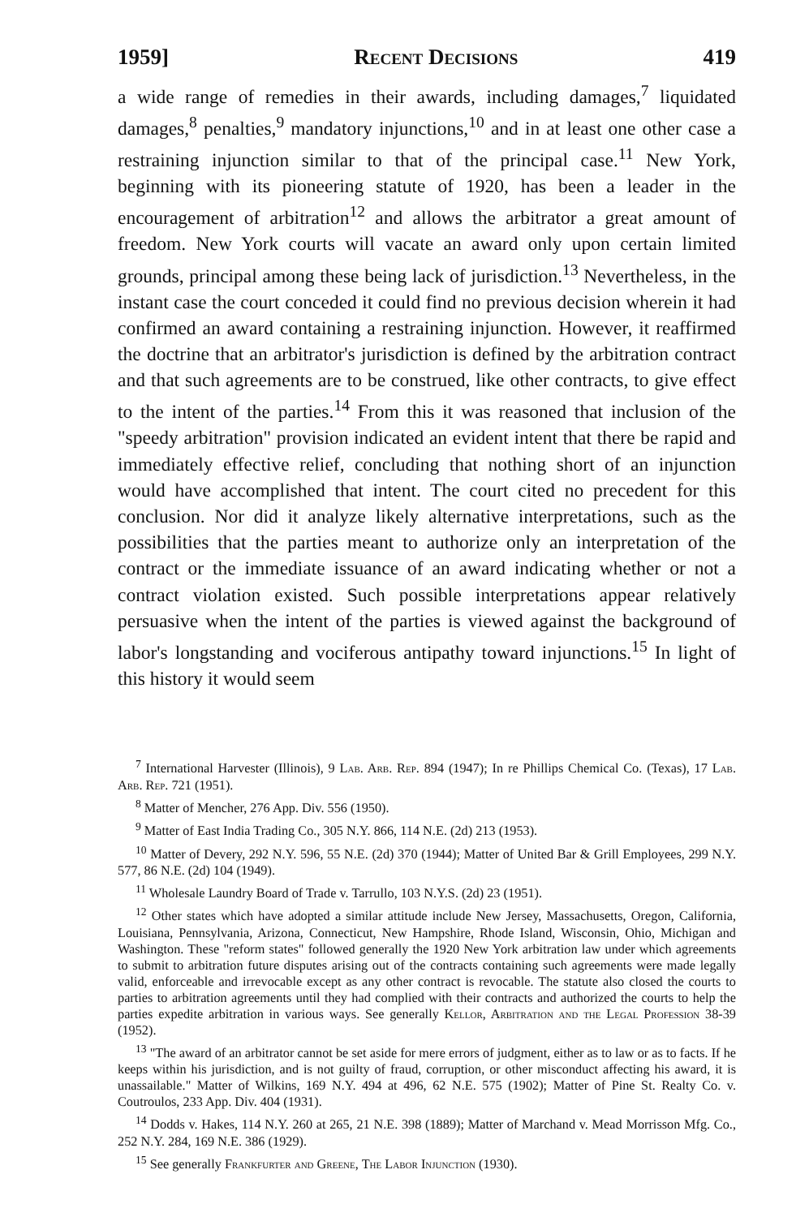1959] Recent Decisions 419
a wide range of remedies in their awards, including damages,<sup>7</sup> liquidated damages,<sup>8</sup> penalties,<sup>9</sup> mandatory injunctions,<sup>10</sup> and in at least one other case a restraining injunction similar to that of the principal case.<sup>11</sup> New York, beginning with its pioneering statute of 1920, has been a leader in the encouragement of arbitration<sup>12</sup> and allows the arbitrator a great amount of freedom. New York courts will vacate an award only upon certain limited grounds, principal among these being lack of jurisdiction.<sup>13</sup> Nevertheless, in the instant case the court conceded it could find no previous decision wherein it had confirmed an award containing a restraining injunction. However, it reaffirmed the doctrine that an arbitrator's jurisdiction is defined by the arbitration contract and that such agreements are to be construed, like other contracts, to give effect to the intent of the parties.<sup>14</sup> From this it was reasoned that inclusion of the "speedy arbitration" provision indicated an evident intent that there be rapid and immediately effective relief, concluding that nothing short of an injunction would have accomplished that intent. The court cited no precedent for this conclusion. Nor did it analyze likely alternative interpretations, such as the possibilities that the parties meant to authorize only an interpretation of the contract or the immediate issuance of an award indicating whether or not a contract violation existed. Such possible interpretations appear relatively persuasive when the intent of the parties is viewed against the background of labor's longstanding and vociferous antipathy toward injunctions.<sup>15</sup> In light of this history it would seem
<sup>7</sup> International Harvester (Illinois), 9 Lab. Arb. Rep. 894 (1947); In re Phillips Chemical Co. (Texas), 17 Lab. Arb. Rep. 721 (1951).
<sup>8</sup> Matter of Mencher, 276 App. Div. 556 (1950).
<sup>9</sup> Matter of East India Trading Co., 305 N.Y. 866, 114 N.E. (2d) 213 (1953).
<sup>10</sup> Matter of Devery, 292 N.Y. 596, 55 N.E. (2d) 370 (1944); Matter of United Bar & Grill Employees, 299 N.Y. 577, 86 N.E. (2d) 104 (1949).
<sup>11</sup> Wholesale Laundry Board of Trade v. Tarrullo, 103 N.Y.S. (2d) 23 (1951).
<sup>12</sup> Other states which have adopted a similar attitude include New Jersey, Massachusetts, Oregon, California, Louisiana, Pennsylvania, Arizona, Connecticut, New Hampshire, Rhode Island, Wisconsin, Ohio, Michigan and Washington. These "reform states" followed generally the 1920 New York arbitration law under which agreements to submit to arbitration future disputes arising out of the contracts containing such agreements were made legally valid, enforceable and irrevocable except as any other contract is revocable. The statute also closed the courts to parties to arbitration agreements until they had complied with their contracts and authorized the courts to help the parties expedite arbitration in various ways. See generally Kellor, Arbitration and the Legal Profession 38-39 (1952).
<sup>13</sup> "The award of an arbitrator cannot be set aside for mere errors of judgment, either as to law or as to facts. If he keeps within his jurisdiction, and is not guilty of fraud, corruption, or other misconduct affecting his award, it is unassailable." Matter of Wilkins, 169 N.Y. 494 at 496, 62 N.E. 575 (1902); Matter of Pine St. Realty Co. v. Coutroulos, 233 App. Div. 404 (1931).
<sup>14</sup> Dodds v. Hakes, 114 N.Y. 260 at 265, 21 N.E. 398 (1889); Matter of Marchand v. Mead Morrisson Mfg. Co., 252 N.Y. 284, 169 N.E. 386 (1929).
<sup>15</sup> See generally Frankfurter and Greene, The Labor Injunction (1930).